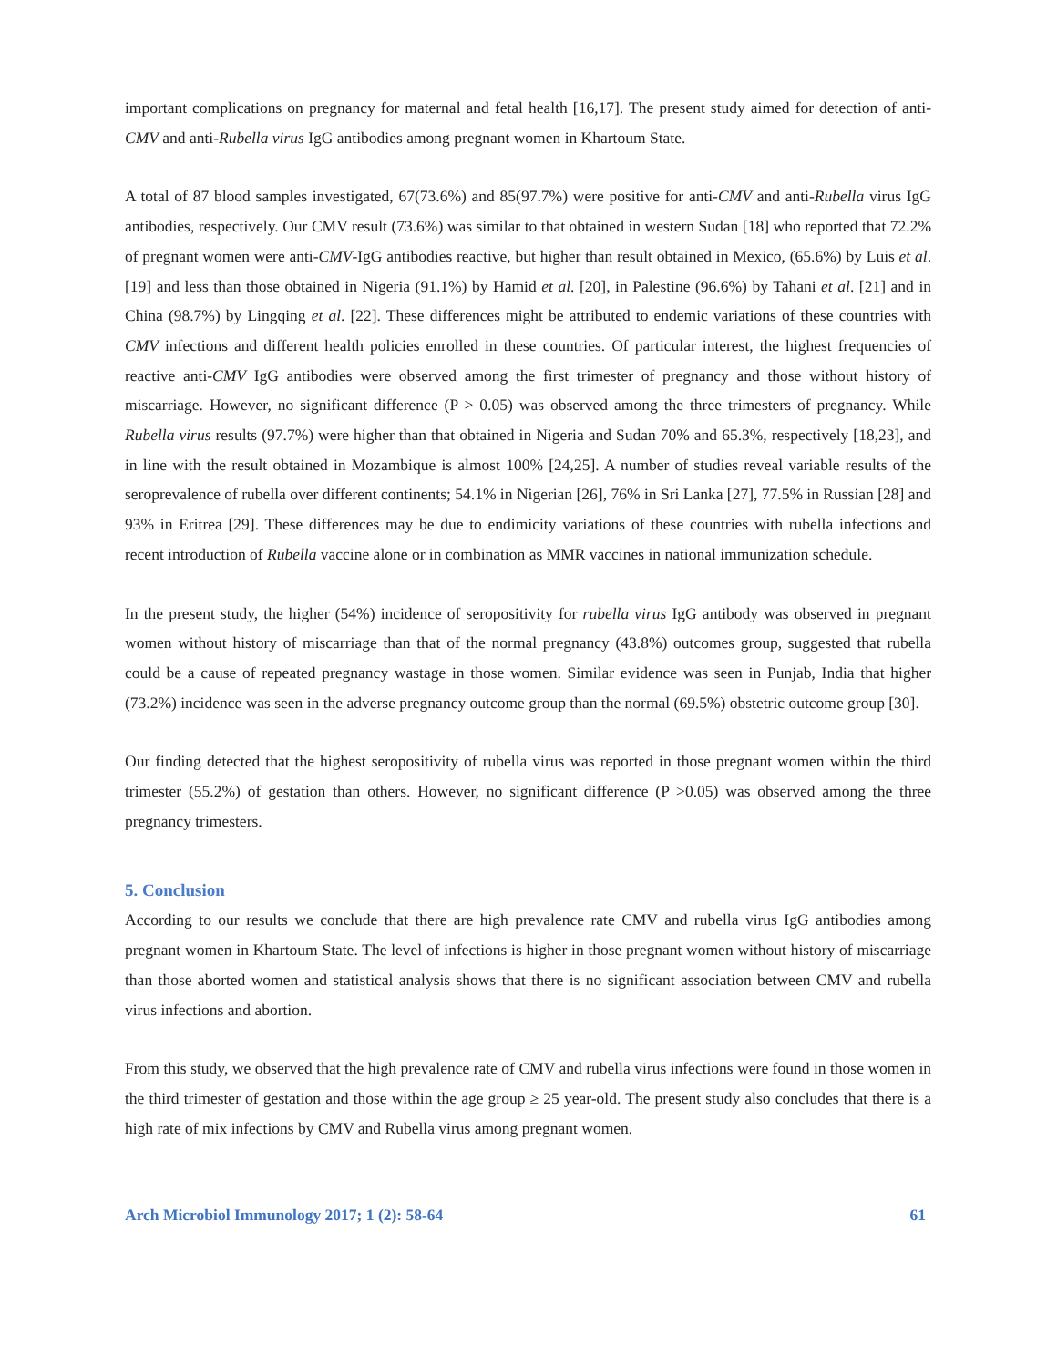important complications on pregnancy for maternal and fetal health [16,17]. The present study aimed for detection of anti-CMV and anti-Rubella virus IgG antibodies among pregnant women in Khartoum State.
A total of 87 blood samples investigated, 67(73.6%) and 85(97.7%) were positive for anti-CMV and anti-Rubella virus IgG antibodies, respectively. Our CMV result (73.6%) was similar to that obtained in western Sudan [18] who reported that 72.2% of pregnant women were anti-CMV-IgG antibodies reactive, but higher than result obtained in Mexico, (65.6%) by Luis et al. [19] and less than those obtained in Nigeria (91.1%) by Hamid et al. [20], in Palestine (96.6%) by Tahani et al. [21] and in China (98.7%) by Lingqing et al. [22]. These differences might be attributed to endemic variations of these countries with CMV infections and different health policies enrolled in these countries. Of particular interest, the highest frequencies of reactive anti-CMV IgG antibodies were observed among the first trimester of pregnancy and those without history of miscarriage. However, no significant difference (P > 0.05) was observed among the three trimesters of pregnancy. While Rubella virus results (97.7%) were higher than that obtained in Nigeria and Sudan 70% and 65.3%, respectively [18,23], and in line with the result obtained in Mozambique is almost 100% [24,25]. A number of studies reveal variable results of the seroprevalence of rubella over different continents; 54.1% in Nigerian [26], 76% in Sri Lanka [27], 77.5% in Russian [28] and 93% in Eritrea [29]. These differences may be due to endimicity variations of these countries with rubella infections and recent introduction of Rubella vaccine alone or in combination as MMR vaccines in national immunization schedule.
In the present study, the higher (54%) incidence of seropositivity for rubella virus IgG antibody was observed in pregnant women without history of miscarriage than that of the normal pregnancy (43.8%) outcomes group, suggested that rubella could be a cause of repeated pregnancy wastage in those women. Similar evidence was seen in Punjab, India that higher (73.2%) incidence was seen in the adverse pregnancy outcome group than the normal (69.5%) obstetric outcome group [30].
Our finding detected that the highest seropositivity of rubella virus was reported in those pregnant women within the third trimester (55.2%) of gestation than others. However, no significant difference (P >0.05) was observed among the three pregnancy trimesters.
5. Conclusion
According to our results we conclude that there are high prevalence rate CMV and rubella virus IgG antibodies among pregnant women in Khartoum State. The level of infections is higher in those pregnant women without history of miscarriage than those aborted women and statistical analysis shows that there is no significant association between CMV and rubella virus infections and abortion.
From this study, we observed that the high prevalence rate of CMV and rubella virus infections were found in those women in the third trimester of gestation and those within the age group ≥ 25 year-old. The present study also concludes that there is a high rate of mix infections by CMV and Rubella virus among pregnant women.
Arch Microbiol Immunology 2017; 1 (2): 58-64 61